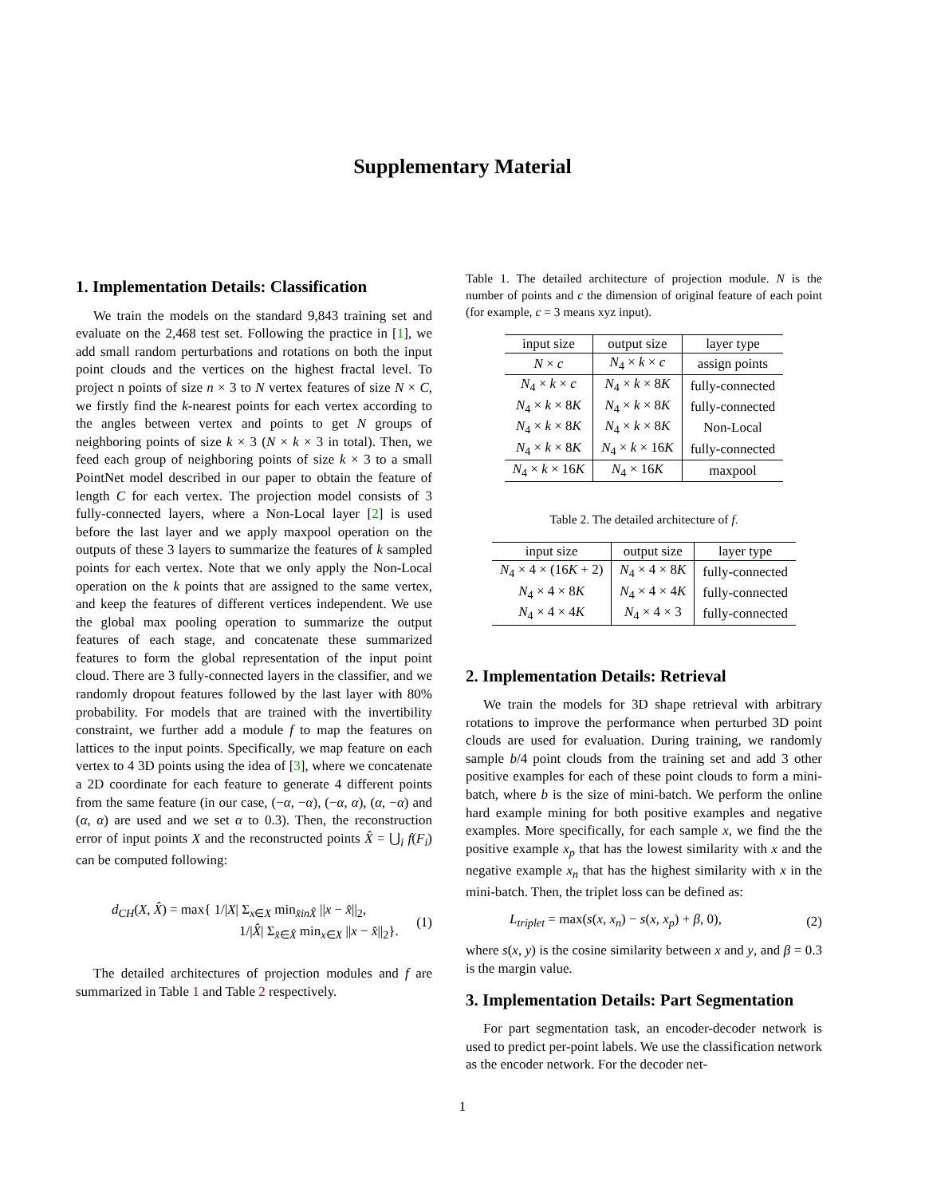Supplementary Material
1. Implementation Details: Classification
We train the models on the standard 9,843 training set and evaluate on the 2,468 test set. Following the practice in [1], we add small random perturbations and rotations on both the input point clouds and the vertices on the highest fractal level. To project n points of size n × 3 to N vertex features of size N × C, we firstly find the k-nearest points for each vertex according to the angles between vertex and points to get N groups of neighboring points of size k × 3 (N × k × 3 in total). Then, we feed each group of neighboring points of size k × 3 to a small PointNet model described in our paper to obtain the feature of length C for each vertex. The projection model consists of 3 fully-connected layers, where a Non-Local layer [2] is used before the last layer and we apply maxpool operation on the outputs of these 3 layers to summarize the features of k sampled points for each vertex. Note that we only apply the Non-Local operation on the k points that are assigned to the same vertex, and keep the features of different vertices independent. We use the global max pooling operation to summarize the output features of each stage, and concatenate these summarized features to form the global representation of the input point cloud. There are 3 fully-connected layers in the classifier, and we randomly dropout features followed by the last layer with 80% probability. For models that are trained with the invertibility constraint, we further add a module f to map the features on lattices to the input points. Specifically, we map feature on each vertex to 4 3D points using the idea of [3], where we concatenate a 2D coordinate for each feature to generate 4 different points from the same feature (in our case, (−α, −α), (−α, α), (α, −α) and (α, α) are used and we set α to 0.3). Then, the reconstruction error of input points X and the reconstructed points X̂ = ⋃<sub>i</sub> f(F<sub>i</sub>) can be computed following:
d<sub>CH</sub>(X, X̂) = max{ 1/|X| Σ<sub>x∈X</sub> min<sub>x̂inX̂</sub> ||x − x̂||<sub>2</sub>,
1/|X̂| Σ<sub>x̂∈X̂</sub> min<sub>x∈X</sub> ||x − x̂||<sub>2</sub>}.
(1)
The detailed architectures of projection modules and f are summarized in Table 1 and Table 2 respectively.
Table 1. The detailed architecture of projection module. N is the number of points and c the dimension of original feature of each point (for example, c = 3 means xyz input).
| input size | output size | layer type |
| --- | --- | --- |
| N × c | N<sub>4</sub> × k × c | assign points |
| N<sub>4</sub> × k × c | N<sub>4</sub> × k × 8 K | fully-connected |
| N<sub>4</sub> × k × 8 K | N<sub>4</sub> × k × 8 K | fully-connected |
| N<sub>4</sub> × k × 8 K | N<sub>4</sub> × k × 8 K | Non-Local |
| N<sub>4</sub> × k × 8 K | N<sub>4</sub> × k × 16 K | fully-connected |
| N<sub>4</sub> × k × 16 K | N<sub>4</sub> × 16 K | maxpool |
Table 2. The detailed architecture of f.
| input size | output size | layer type |
| --- | --- | --- |
| N<sub>4</sub> × 4 × (16 K + 2) | N<sub>4</sub> × 4 × 8 K | fully-connected |
| N<sub>4</sub> × 4 × 8 K | N<sub>4</sub> × 4 × 4 K | fully-connected |
| N<sub>4</sub> × 4 × 4 K | N<sub>4</sub> × 4 × 3 | fully-connected |
2. Implementation Details: Retrieval
We train the models for 3D shape retrieval with arbitrary rotations to improve the performance when perturbed 3D point clouds are used for evaluation. During training, we randomly sample b/4 point clouds from the training set and add 3 other positive examples for each of these point clouds to form a mini-batch, where b is the size of mini-batch. We perform the online hard example mining for both positive examples and negative examples. More specifically, for each sample x, we find the the positive example x<sub>p</sub> that has the lowest similarity with x and the negative example x<sub>n</sub> that has the highest similarity with x in the mini-batch. Then, the triplet loss can be defined as:
L<sub>triplet</sub> = max(s(x, x<sub>n</sub>) − s(x, x<sub>p</sub>) + β, 0),
(2)
where s(x, y) is the cosine similarity between x and y, and β = 0.3 is the margin value.
3. Implementation Details: Part Segmentation
For part segmentation task, an encoder-decoder network is used to predict per-point labels. We use the classification network as the encoder network. For the decoder net-
1